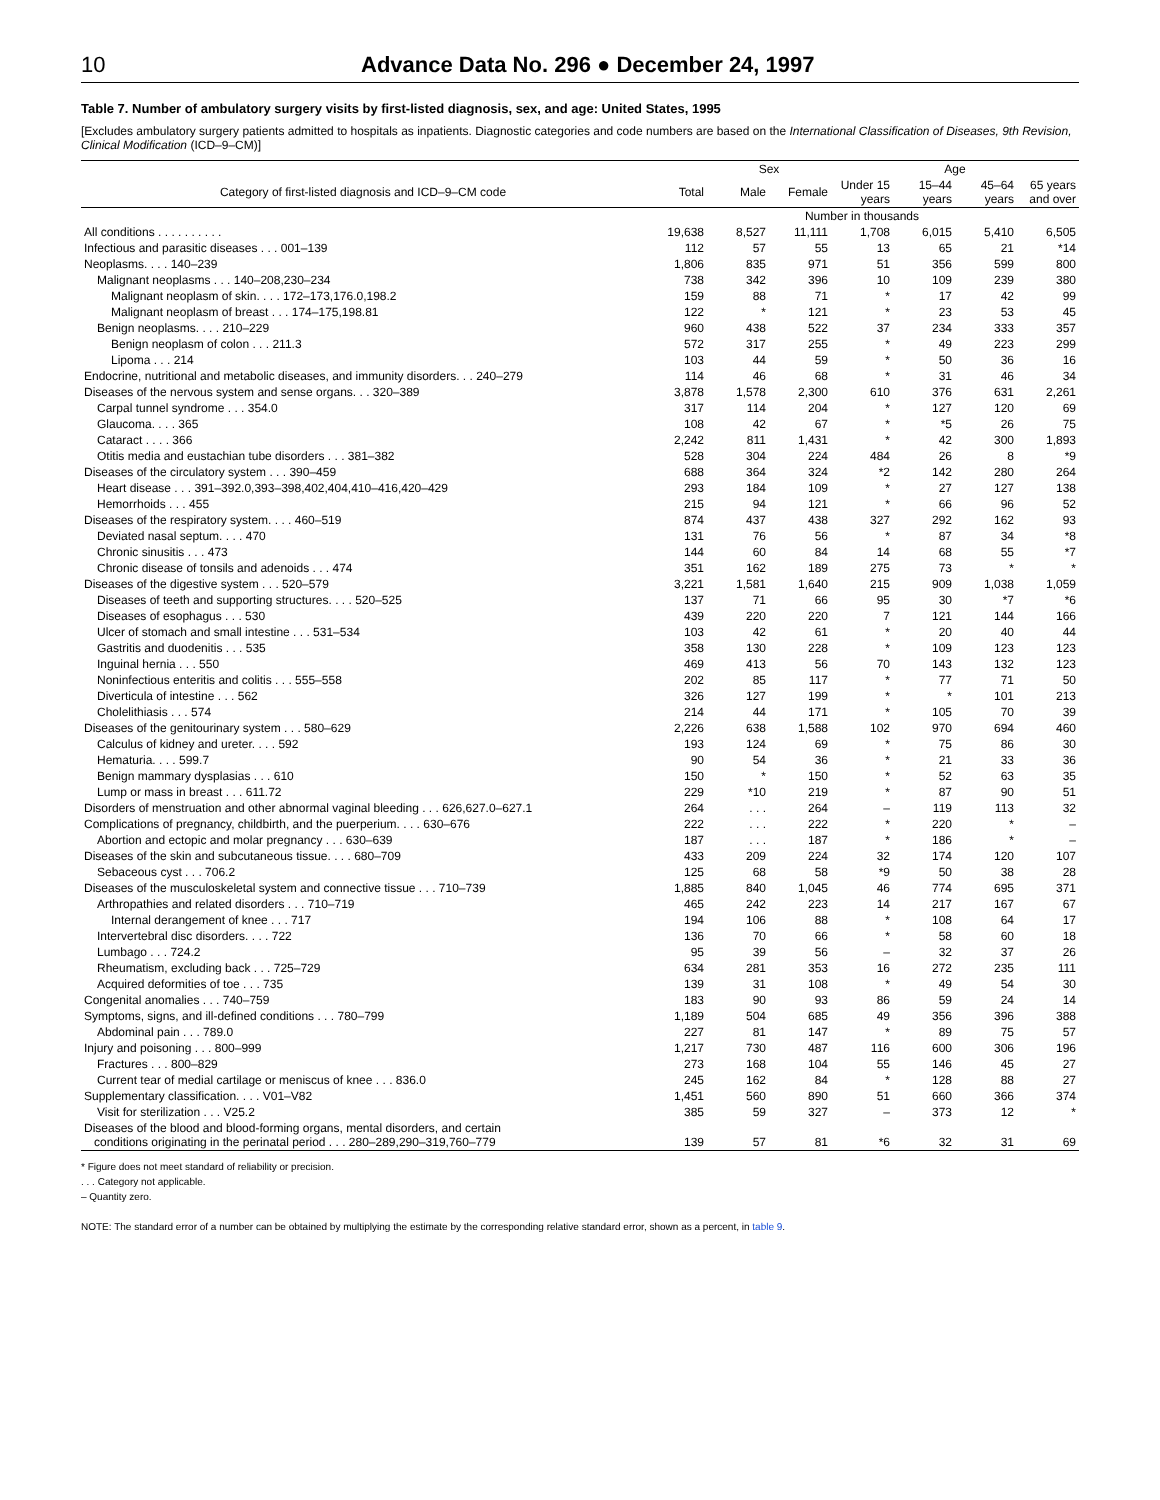10 Advance Data No. 296 ● December 24, 1997
Table 7. Number of ambulatory surgery visits by first-listed diagnosis, sex, and age: United States, 1995
[Excludes ambulatory surgery patients admitted to hospitals as inpatients. Diagnostic categories and code numbers are based on the International Classification of Diseases, 9th Revision, Clinical Modification (ICD–9–CM)]
| | | Sex | | Age | | | |
| --- | --- | --- | --- | --- | --- | --- | --- |
| Category of first-listed diagnosis and ICD–9–CM code | Total | Male | Female | Under 15 years | 15–44 years | 45–64 years | 65 years and over |
| | Number in thousands | | | | | | |
| All conditions . . . . . . . . . . | 19,638 | 8,527 | 11,111 | 1,708 | 6,015 | 5,410 | 6,505 |
| Infectious and parasitic diseases . . . 001–139 | 112 | 57 | 55 | 13 | 65 | 21 | *14 |
| Neoplasms. . . . 140–239 | 1,806 | 835 | 971 | 51 | 356 | 599 | 800 |
| Malignant neoplasms . . . 140–208,230–234 | 738 | 342 | 396 | 10 | 109 | 239 | 380 |
| Malignant neoplasm of skin. . . . 172–173,176.0,198.2 | 159 | 88 | 71 | * | 17 | 42 | 99 |
| Malignant neoplasm of breast . . . 174–175,198.81 | 122 | * | 121 | * | 23 | 53 | 45 |
| Benign neoplasms. . . . 210–229 | 960 | 438 | 522 | 37 | 234 | 333 | 357 |
| Benign neoplasm of colon . . . 211.3 | 572 | 317 | 255 | * | 49 | 223 | 299 |
| Lipoma . . . 214 | 103 | 44 | 59 | * | 50 | 36 | 16 |
| Endocrine, nutritional and metabolic diseases, and immunity disorders. . . 240–279 | 114 | 46 | 68 | * | 31 | 46 | 34 |
| Diseases of the nervous system and sense organs. . . 320–389 | 3,878 | 1,578 | 2,300 | 610 | 376 | 631 | 2,261 |
| Carpal tunnel syndrome . . . 354.0 | 317 | 114 | 204 | * | 127 | 120 | 69 |
| Glaucoma. . . . 365 | 108 | 42 | 67 | * | *5 | 26 | 75 |
| Cataract . . . . 366 | 2,242 | 811 | 1,431 | * | 42 | 300 | 1,893 |
| Otitis media and eustachian tube disorders . . . 381–382 | 528 | 304 | 224 | 484 | 26 | 8 | *9 |
| Diseases of the circulatory system . . . 390–459 | 688 | 364 | 324 | *2 | 142 | 280 | 264 |
| Heart disease . . . 391–392.0,393–398,402,404,410–416,420–429 | 293 | 184 | 109 | * | 27 | 127 | 138 |
| Hemorrhoids . . . 455 | 215 | 94 | 121 | * | 66 | 96 | 52 |
| Diseases of the respiratory system. . . . 460–519 | 874 | 437 | 438 | 327 | 292 | 162 | 93 |
| Deviated nasal septum. . . . 470 | 131 | 76 | 56 | * | 87 | 34 | *8 |
| Chronic sinusitis . . . 473 | 144 | 60 | 84 | 14 | 68 | 55 | *7 |
| Chronic disease of tonsils and adenoids . . . 474 | 351 | 162 | 189 | 275 | 73 | * | * |
| Diseases of the digestive system . . . 520–579 | 3,221 | 1,581 | 1,640 | 215 | 909 | 1,038 | 1,059 |
| Diseases of teeth and supporting structures. . . . 520–525 | 137 | 71 | 66 | 95 | 30 | *7 | *6 |
| Diseases of esophagus . . . 530 | 439 | 220 | 220 | 7 | 121 | 144 | 166 |
| Ulcer of stomach and small intestine . . . 531–534 | 103 | 42 | 61 | * | 20 | 40 | 44 |
| Gastritis and duodenitis . . . 535 | 358 | 130 | 228 | * | 109 | 123 | 123 |
| Inguinal hernia . . . 550 | 469 | 413 | 56 | 70 | 143 | 132 | 123 |
| Noninfectious enteritis and colitis . . . 555–558 | 202 | 85 | 117 | * | 77 | 71 | 50 |
| Diverticula of intestine . . . 562 | 326 | 127 | 199 | * | * | 101 | 213 |
| Cholelithiasis . . . 574 | 214 | 44 | 171 | * | 105 | 70 | 39 |
| Diseases of the genitourinary system . . . 580–629 | 2,226 | 638 | 1,588 | 102 | 970 | 694 | 460 |
| Calculus of kidney and ureter. . . . 592 | 193 | 124 | 69 | * | 75 | 86 | 30 |
| Hematuria. . . . 599.7 | 90 | 54 | 36 | * | 21 | 33 | 36 |
| Benign mammary dysplasias . . . 610 | 150 | * | 150 | * | 52 | 63 | 35 |
| Lump or mass in breast . . . 611.72 | 229 | *10 | 219 | * | 87 | 90 | 51 |
| Disorders of menstruation and other abnormal vaginal bleeding . . . 626,627.0–627.1 | 264 | . . . | 264 | – | 119 | 113 | 32 |
| Complications of pregnancy, childbirth, and the puerperium. . . . 630–676 | 222 | . . . | 222 | * | 220 | * | – |
| Abortion and ectopic and molar pregnancy . . . 630–639 | 187 | . . . | 187 | * | 186 | * | – |
| Diseases of the skin and subcutaneous tissue. . . . 680–709 | 433 | 209 | 224 | 32 | 174 | 120 | 107 |
| Sebaceous cyst . . . 706.2 | 125 | 68 | 58 | *9 | 50 | 38 | 28 |
| Diseases of the musculoskeletal system and connective tissue . . . 710–739 | 1,885 | 840 | 1,045 | 46 | 774 | 695 | 371 |
| Arthropathies and related disorders . . . 710–719 | 465 | 242 | 223 | 14 | 217 | 167 | 67 |
| Internal derangement of knee . . . 717 | 194 | 106 | 88 | * | 108 | 64 | 17 |
| Intervertebral disc disorders. . . . 722 | 136 | 70 | 66 | * | 58 | 60 | 18 |
| Lumbago . . . 724.2 | 95 | 39 | 56 | – | 32 | 37 | 26 |
| Rheumatism, excluding back . . . 725–729 | 634 | 281 | 353 | 16 | 272 | 235 | 111 |
| Acquired deformities of toe . . . 735 | 139 | 31 | 108 | * | 49 | 54 | 30 |
| Congenital anomalies . . . 740–759 | 183 | 90 | 93 | 86 | 59 | 24 | 14 |
| Symptoms, signs, and ill-defined conditions . . . 780–799 | 1,189 | 504 | 685 | 49 | 356 | 396 | 388 |
| Abdominal pain . . . 789.0 | 227 | 81 | 147 | * | 89 | 75 | 57 |
| Injury and poisoning . . . 800–999 | 1,217 | 730 | 487 | 116 | 600 | 306 | 196 |
| Fractures . . . 800–829 | 273 | 168 | 104 | 55 | 146 | 45 | 27 |
| Current tear of medial cartilage or meniscus of knee . . . 836.0 | 245 | 162 | 84 | * | 128 | 88 | 27 |
| Supplementary classification. . . . V01–V82 | 1,451 | 560 | 890 | 51 | 660 | 366 | 374 |
| Visit for sterilization . . . V25.2 | 385 | 59 | 327 | – | 373 | 12 | * |
| Diseases of the blood and blood-forming organs, mental disorders, and certain conditions originating in the perinatal period . . . 280–289,290–319,760–779 | 139 | 57 | 81 | *6 | 32 | 31 | 69 |
* Figure does not meet standard of reliability or precision.
. . . Category not applicable.
– Quantity zero.
NOTE: The standard error of a number can be obtained by multiplying the estimate by the corresponding relative standard error, shown as a percent, in table 9.